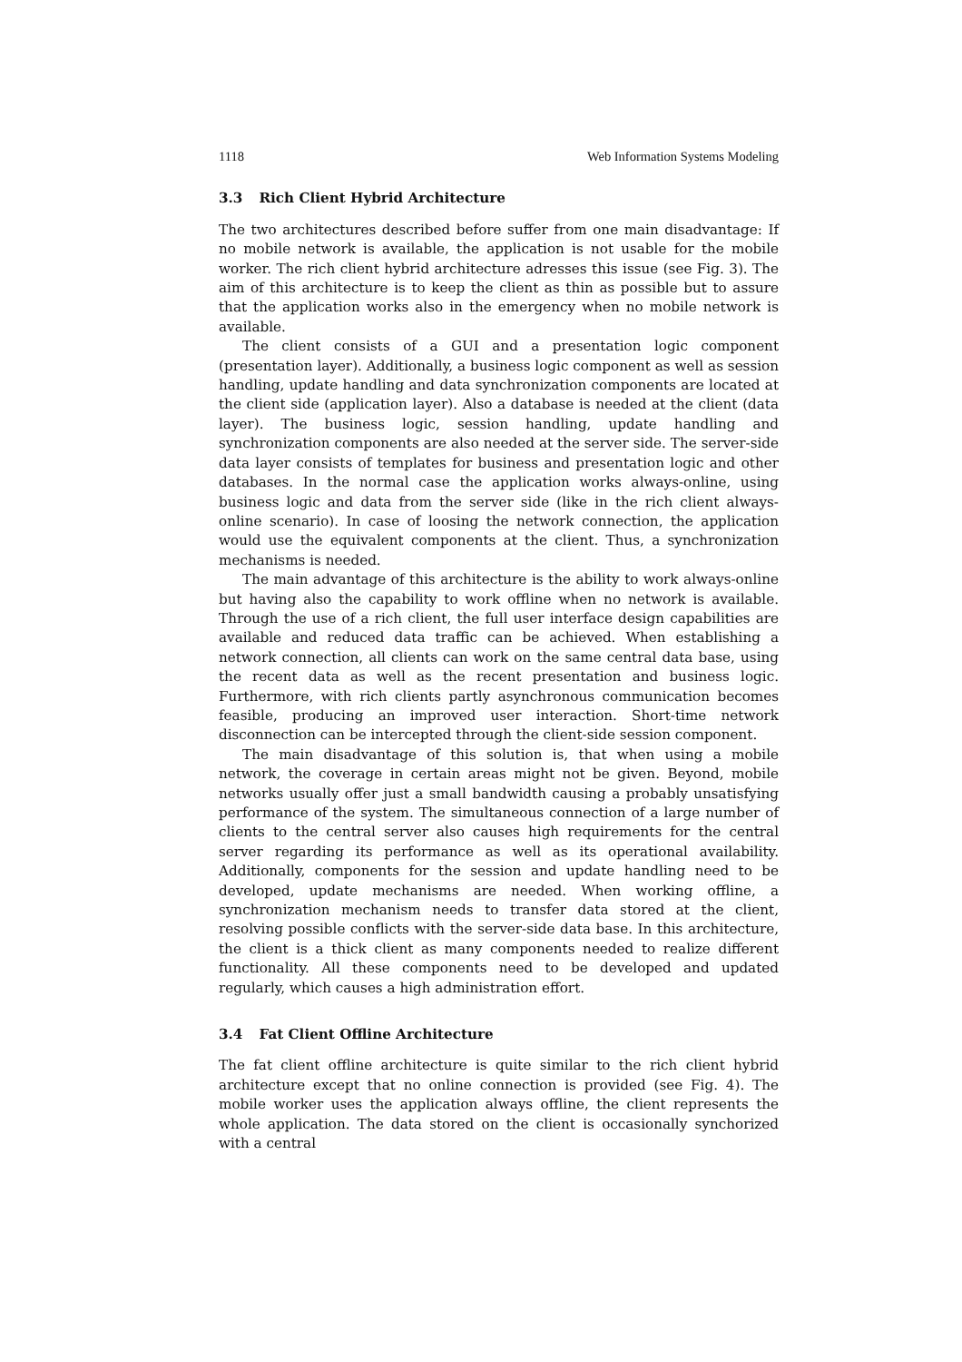1118 Web Information Systems Modeling
3.3 Rich Client Hybrid Architecture
The two architectures described before suffer from one main disadvantage: If no mobile network is available, the application is not usable for the mobile worker. The rich client hybrid architecture adresses this issue (see Fig. 3). The aim of this architecture is to keep the client as thin as possible but to assure that the application works also in the emergency when no mobile network is available.
The client consists of a GUI and a presentation logic component (presentation layer). Additionally, a business logic component as well as session handling, update handling and data synchronization components are located at the client side (application layer). Also a database is needed at the client (data layer). The business logic, session handling, update handling and synchronization components are also needed at the server side. The server-side data layer consists of templates for business and presentation logic and other databases. In the normal case the application works always-online, using business logic and data from the server side (like in the rich client always-online scenario). In case of loosing the network connection, the application would use the equivalent components at the client. Thus, a synchronization mechanisms is needed.
The main advantage of this architecture is the ability to work always-online but having also the capability to work offline when no network is available. Through the use of a rich client, the full user interface design capabilities are available and reduced data traffic can be achieved. When establishing a network connection, all clients can work on the same central data base, using the recent data as well as the recent presentation and business logic. Furthermore, with rich clients partly asynchronous communication becomes feasible, producing an improved user interaction. Short-time network disconnection can be intercepted through the client-side session component.
The main disadvantage of this solution is, that when using a mobile network, the coverage in certain areas might not be given. Beyond, mobile networks usually offer just a small bandwidth causing a probably unsatisfying performance of the system. The simultaneous connection of a large number of clients to the central server also causes high requirements for the central server regarding its performance as well as its operational availability. Additionally, components for the session and update handling need to be developed, update mechanisms are needed. When working offline, a synchronization mechanism needs to transfer data stored at the client, resolving possible conflicts with the server-side data base. In this architecture, the client is a thick client as many components needed to realize different functionality. All these components need to be developed and updated regularly, which causes a high administration effort.
3.4 Fat Client Offline Architecture
The fat client offline architecture is quite similar to the rich client hybrid architecture except that no online connection is provided (see Fig. 4). The mobile worker uses the application always offline, the client represents the whole application. The data stored on the client is occasionally synchorized with a central